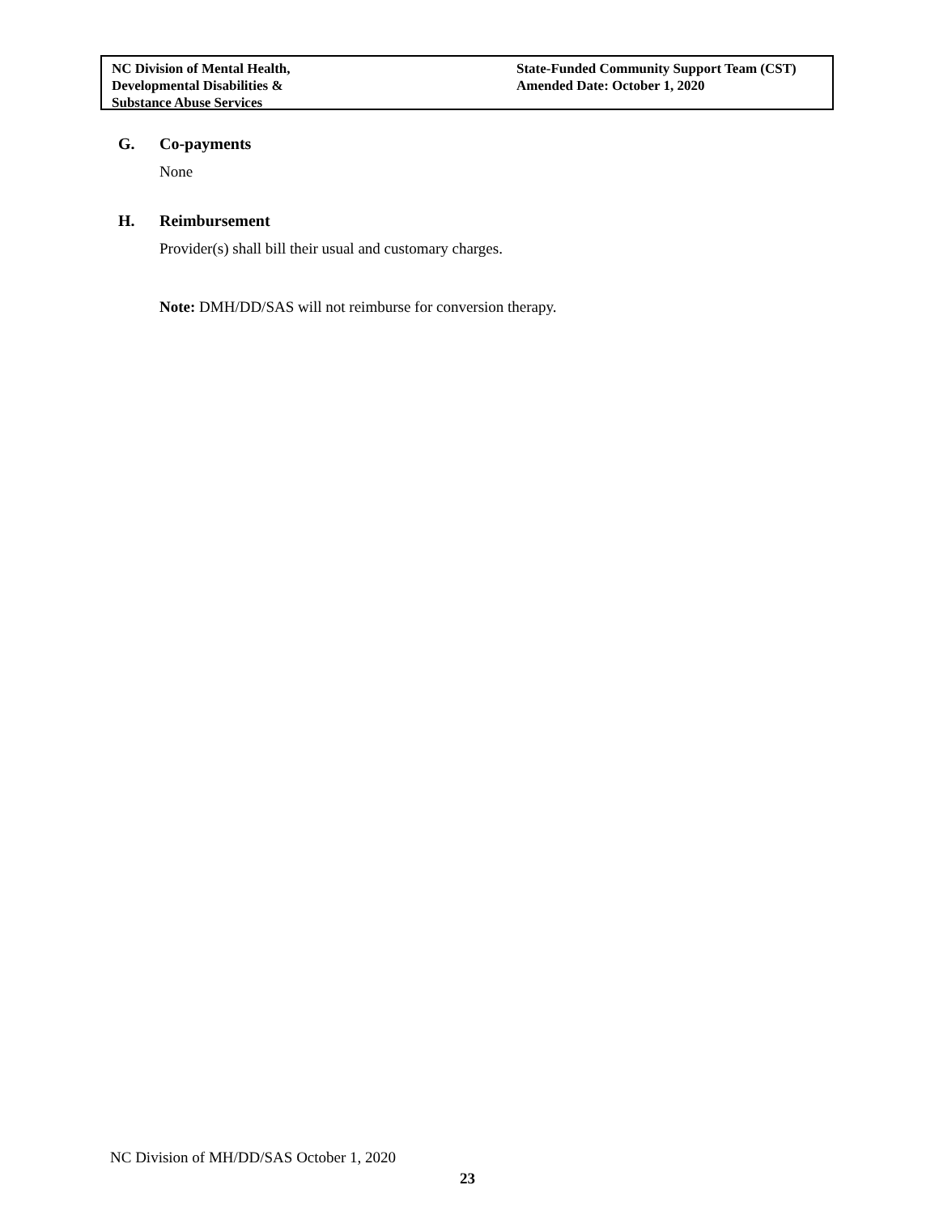NC Division of Mental Health,
Developmental Disabilities &
Substance Abuse Services
State-Funded Community Support Team (CST)
Amended Date: October 1, 2020
G. Co-payments
None
H. Reimbursement
Provider(s) shall bill their usual and customary charges.
Note: DMH/DD/SAS will not reimburse for conversion therapy.
NC Division of MH/DD/SAS October 1, 2020
23